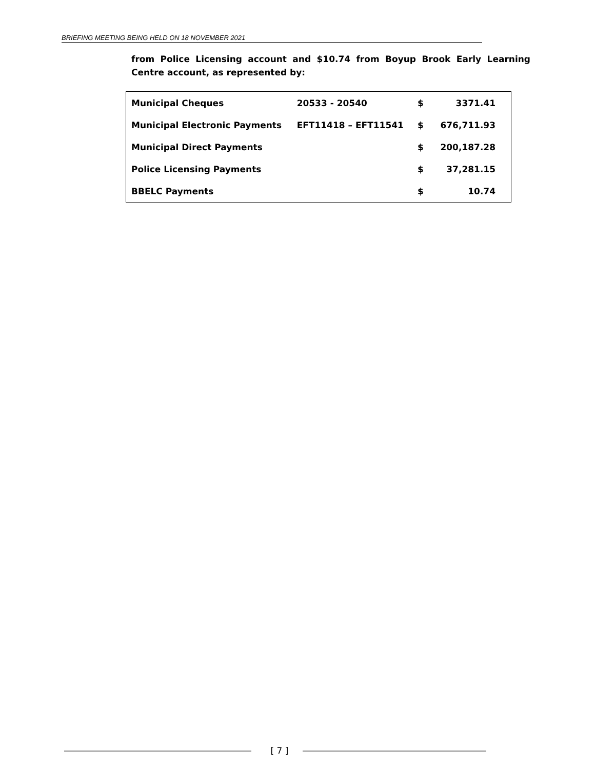BRIEFING MEETING BEING HELD ON 18 NOVEMBER 2021
from Police Licensing account and $10.74 from Boyup Brook Early Learning Centre account, as represented by:
| Municipal Cheques | 20533 - 20540 | $ | 3371.41 |
| Municipal Electronic Payments | EFT11418 – EFT11541 | $ | 676,711.93 |
| Municipal Direct Payments | | $ | 200,187.28 |
| Police Licensing Payments | | $ | 37,281.15 |
| BBELC Payments | | $ | 10.74 |
[ 7 ]